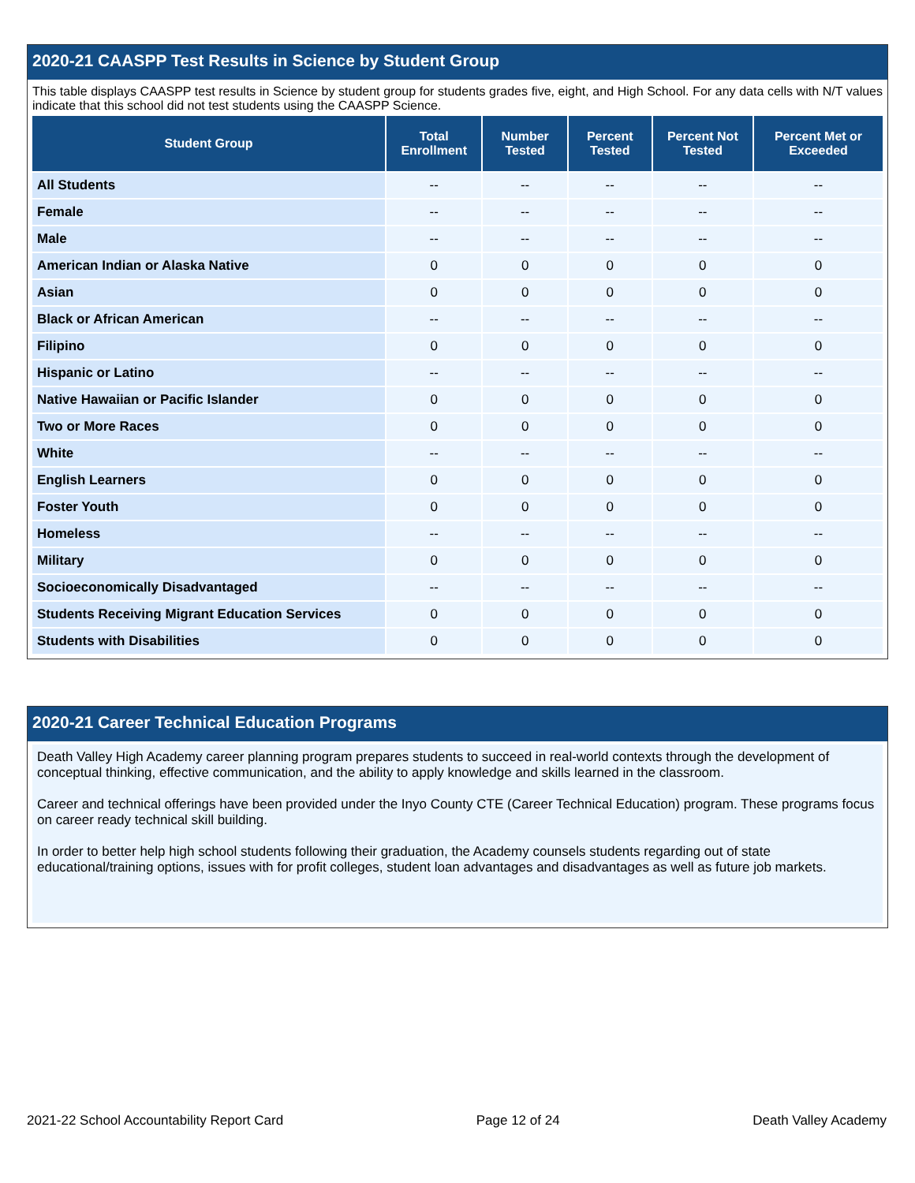2020-21 CAASPP Test Results in Science by Student Group
This table displays CAASPP test results in Science by student group for students grades five, eight, and High School. For any data cells with N/T values indicate that this school did not test students using the CAASPP Science.
| Student Group | Total Enrollment | Number Tested | Percent Tested | Percent Not Tested | Percent Met or Exceeded |
| --- | --- | --- | --- | --- | --- |
| All Students | -- | -- | -- | -- | -- |
| Female | -- | -- | -- | -- | -- |
| Male | -- | -- | -- | -- | -- |
| American Indian or Alaska Native | 0 | 0 | 0 | 0 | 0 |
| Asian | 0 | 0 | 0 | 0 | 0 |
| Black or African American | -- | -- | -- | -- | -- |
| Filipino | 0 | 0 | 0 | 0 | 0 |
| Hispanic or Latino | -- | -- | -- | -- | -- |
| Native Hawaiian or Pacific Islander | 0 | 0 | 0 | 0 | 0 |
| Two or More Races | 0 | 0 | 0 | 0 | 0 |
| White | -- | -- | -- | -- | -- |
| English Learners | 0 | 0 | 0 | 0 | 0 |
| Foster Youth | 0 | 0 | 0 | 0 | 0 |
| Homeless | -- | -- | -- | -- | -- |
| Military | 0 | 0 | 0 | 0 | 0 |
| Socioeconomically Disadvantaged | -- | -- | -- | -- | -- |
| Students Receiving Migrant Education Services | 0 | 0 | 0 | 0 | 0 |
| Students with Disabilities | 0 | 0 | 0 | 0 | 0 |
2020-21 Career Technical Education Programs
Death Valley High Academy career planning program prepares students to succeed in real-world contexts through the development of conceptual thinking, effective communication, and the ability to apply knowledge and skills learned in the classroom.
Career and technical offerings have been provided under the Inyo County CTE (Career Technical Education) program. These programs focus on career ready technical skill building.
In order to better help high school students following their graduation, the Academy counsels students regarding out of state educational/training options, issues with for profit colleges, student loan advantages and disadvantages as well as future job markets.
2021-22 School Accountability Report Card Page 12 of 24 Death Valley Academy